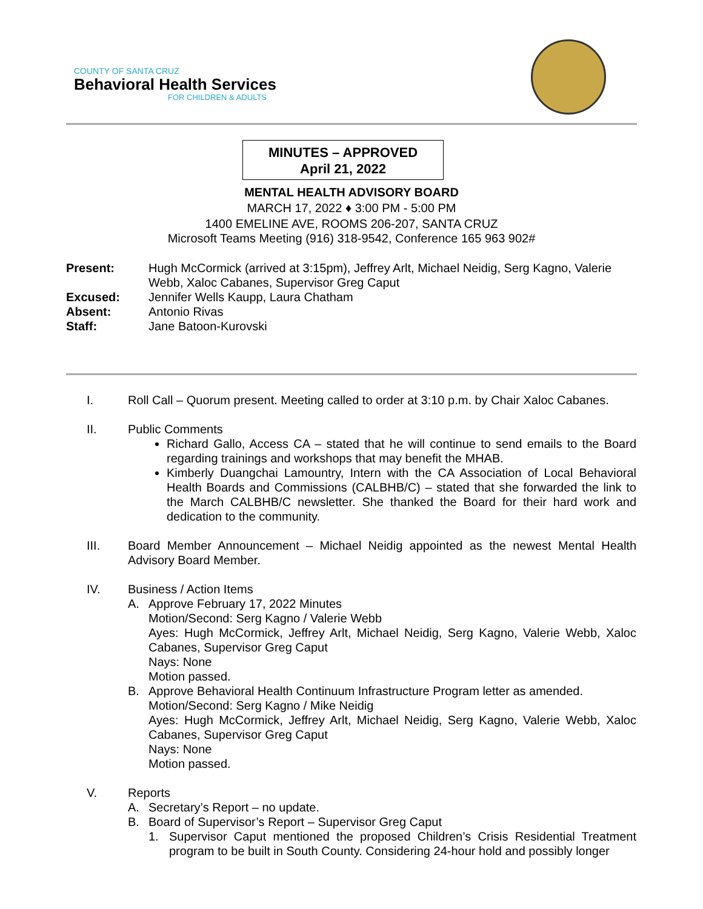COUNTY OF SANTA CRUZ
Behavioral Health Services
FOR CHILDREN & ADULTS
MINUTES – APPROVED
April 21, 2022
MENTAL HEALTH ADVISORY BOARD
MARCH 17, 2022 ♦ 3:00 PM - 5:00 PM
1400 EMELINE AVE, ROOMS 206-207, SANTA CRUZ
Microsoft Teams Meeting (916) 318-9542, Conference 165 963 902#
Present: Hugh McCormick (arrived at 3:15pm), Jeffrey Arlt, Michael Neidig, Serg Kagno, Valerie Webb, Xaloc Cabanes, Supervisor Greg Caput
Excused: Jennifer Wells Kaupp, Laura Chatham
Absent: Antonio Rivas
Staff: Jane Batoon-Kurovski
I. Roll Call – Quorum present. Meeting called to order at 3:10 p.m. by Chair Xaloc Cabanes.
II. Public Comments
Richard Gallo, Access CA – stated that he will continue to send emails to the Board regarding trainings and workshops that may benefit the MHAB.
Kimberly Duangchai Lamountry, Intern with the CA Association of Local Behavioral Health Boards and Commissions (CALBHB/C) – stated that she forwarded the link to the March CALBHB/C newsletter. She thanked the Board for their hard work and dedication to the community.
III. Board Member Announcement – Michael Neidig appointed as the newest Mental Health Advisory Board Member.
IV. Business / Action Items
A. Approve February 17, 2022 Minutes
Motion/Second: Serg Kagno / Valerie Webb
Ayes: Hugh McCormick, Jeffrey Arlt, Michael Neidig, Serg Kagno, Valerie Webb, Xaloc Cabanes, Supervisor Greg Caput
Nays: None
Motion passed.
B. Approve Behavioral Health Continuum Infrastructure Program letter as amended.
Motion/Second: Serg Kagno / Mike Neidig
Ayes: Hugh McCormick, Jeffrey Arlt, Michael Neidig, Serg Kagno, Valerie Webb, Xaloc Cabanes, Supervisor Greg Caput
Nays: None
Motion passed.
V. Reports
A. Secretary’s Report – no update.
B. Board of Supervisor’s Report – Supervisor Greg Caput
1. Supervisor Caput mentioned the proposed Children’s Crisis Residential Treatment program to be built in South County. Considering 24-hour hold and possibly longer